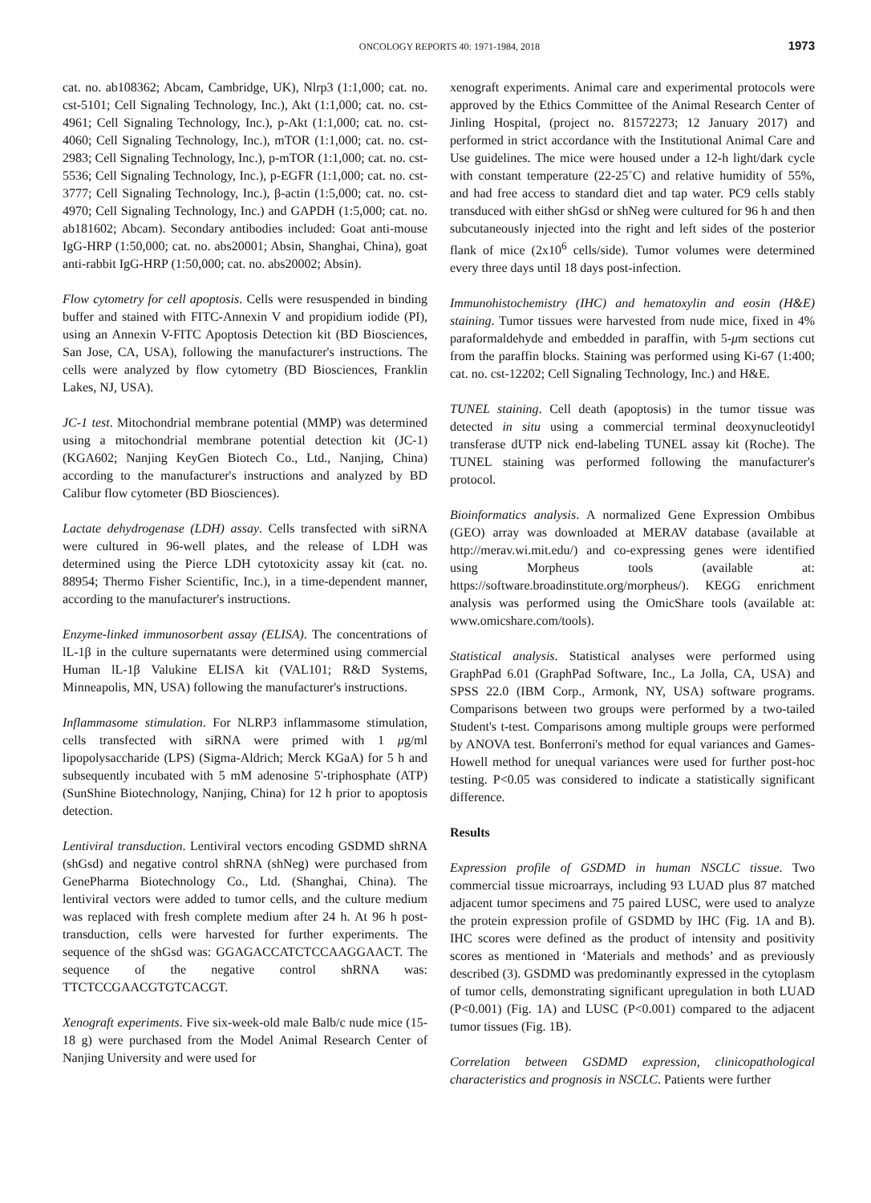ONCOLOGY REPORTS 40: 1971-1984, 2018 1973
cat. no. ab108362; Abcam, Cambridge, UK), Nlrp3 (1:1,000; cat. no. cst-5101; Cell Signaling Technology, Inc.), Akt (1:1,000; cat. no. cst-4961; Cell Signaling Technology, Inc.), p-Akt (1:1,000; cat. no. cst-4060; Cell Signaling Technology, Inc.), mTOR (1:1,000; cat. no. cst-2983; Cell Signaling Technology, Inc.), p-mTOR (1:1,000; cat. no. cst-5536; Cell Signaling Technology, Inc.), p-EGFR (1:1,000; cat. no. cst-3777; Cell Signaling Technology, Inc.), β-actin (1:5,000; cat. no. cst-4970; Cell Signaling Technology, Inc.) and GAPDH (1:5,000; cat. no. ab181602; Abcam). Secondary antibodies included: Goat anti-mouse IgG-HRP (1:50,000; cat. no. abs20001; Absin, Shanghai, China), goat anti-rabbit IgG-HRP (1:50,000; cat. no. abs20002; Absin).
Flow cytometry for cell apoptosis. Cells were resuspended in binding buffer and stained with FITC-Annexin V and propidium iodide (PI), using an Annexin V-FITC Apoptosis Detection kit (BD Biosciences, San Jose, CA, USA), following the manufacturer's instructions. The cells were analyzed by flow cytometry (BD Biosciences, Franklin Lakes, NJ, USA).
JC-1 test. Mitochondrial membrane potential (MMP) was determined using a mitochondrial membrane potential detection kit (JC-1) (KGA602; Nanjing KeyGen Biotech Co., Ltd., Nanjing, China) according to the manufacturer's instructions and analyzed by BD Calibur flow cytometer (BD Biosciences).
Lactate dehydrogenase (LDH) assay. Cells transfected with siRNA were cultured in 96-well plates, and the release of LDH was determined using the Pierce LDH cytotoxicity assay kit (cat. no. 88954; Thermo Fisher Scientific, Inc.), in a time-dependent manner, according to the manufacturer's instructions.
Enzyme-linked immunosorbent assay (ELISA). The concentrations of lL-1β in the culture supernatants were determined using commercial Human lL-1β Valukine ELISA kit (VAL101; R&D Systems, Minneapolis, MN, USA) following the manufacturer's instructions.
Inflammasome stimulation. For NLRP3 inflammasome stimulation, cells transfected with siRNA were primed with 1 μg/ml lipopolysaccharide (LPS) (Sigma-Aldrich; Merck KGaA) for 5 h and subsequently incubated with 5 mM adenosine 5'-triphosphate (ATP) (SunShine Biotechnology, Nanjing, China) for 12 h prior to apoptosis detection.
Lentiviral transduction. Lentiviral vectors encoding GSDMD shRNA (shGsd) and negative control shRNA (shNeg) were purchased from GenePharma Biotechnology Co., Ltd. (Shanghai, China). The lentiviral vectors were added to tumor cells, and the culture medium was replaced with fresh complete medium after 24 h. At 96 h post-transduction, cells were harvested for further experiments. The sequence of the shGsd was: GGAGACCATCTCCAAGGAACT. The sequence of the negative control shRNA was: TTCTCCGAACGTGTCACGT.
Xenograft experiments. Five six-week-old male Balb/c nude mice (15-18 g) were purchased from the Model Animal Research Center of Nanjing University and were used for
xenograft experiments. Animal care and experimental protocols were approved by the Ethics Committee of the Animal Research Center of Jinling Hospital, (project no. 81572273; 12 January 2017) and performed in strict accordance with the Institutional Animal Care and Use guidelines. The mice were housed under a 12-h light/dark cycle with constant temperature (22-25˚C) and relative humidity of 55%, and had free access to standard diet and tap water. PC9 cells stably transduced with either shGsd or shNeg were cultured for 96 h and then subcutaneously injected into the right and left sides of the posterior flank of mice (2x10<sup>6</sup> cells/side). Tumor volumes were determined every three days until 18 days post-infection.
Immunohistochemistry (IHC) and hematoxylin and eosin (H&E) staining. Tumor tissues were harvested from nude mice, fixed in 4% paraformaldehyde and embedded in paraffin, with 5-μm sections cut from the paraffin blocks. Staining was performed using Ki-67 (1:400; cat. no. cst-12202; Cell Signaling Technology, Inc.) and H&E.
TUNEL staining. Cell death (apoptosis) in the tumor tissue was detected in situ using a commercial terminal deoxynucleotidyl transferase dUTP nick end-labeling TUNEL assay kit (Roche). The TUNEL staining was performed following the manufacturer's protocol.
Bioinformatics analysis. A normalized Gene Expression Ombibus (GEO) array was downloaded at MERAV database (available at http://merav.wi.mit.edu/) and co-expressing genes were identified using Morpheus tools (available at: https://software.broadinstitute.org/morpheus/). KEGG enrichment analysis was performed using the OmicShare tools (available at: www.omicshare.com/tools).
Statistical analysis. Statistical analyses were performed using GraphPad 6.01 (GraphPad Software, Inc., La Jolla, CA, USA) and SPSS 22.0 (IBM Corp., Armonk, NY, USA) software programs. Comparisons between two groups were performed by a two-tailed Student's t-test. Comparisons among multiple groups were performed by ANOVA test. Bonferroni's method for equal variances and Games-Howell method for unequal variances were used for further post-hoc testing. P<0.05 was considered to indicate a statistically significant difference.
Results
Expression profile of GSDMD in human NSCLC tissue. Two commercial tissue microarrays, including 93 LUAD plus 87 matched adjacent tumor specimens and 75 paired LUSC, were used to analyze the protein expression profile of GSDMD by IHC (Fig. 1A and B). IHC scores were defined as the product of intensity and positivity scores as mentioned in ‘Materials and methods’ and as previously described (3). GSDMD was predominantly expressed in the cytoplasm of tumor cells, demonstrating significant upregulation in both LUAD (P<0.001) (Fig. 1A) and LUSC (P<0.001) compared to the adjacent tumor tissues (Fig. 1B).
Correlation between GSDMD expression, clinicopathological characteristics and prognosis in NSCLC. Patients were further